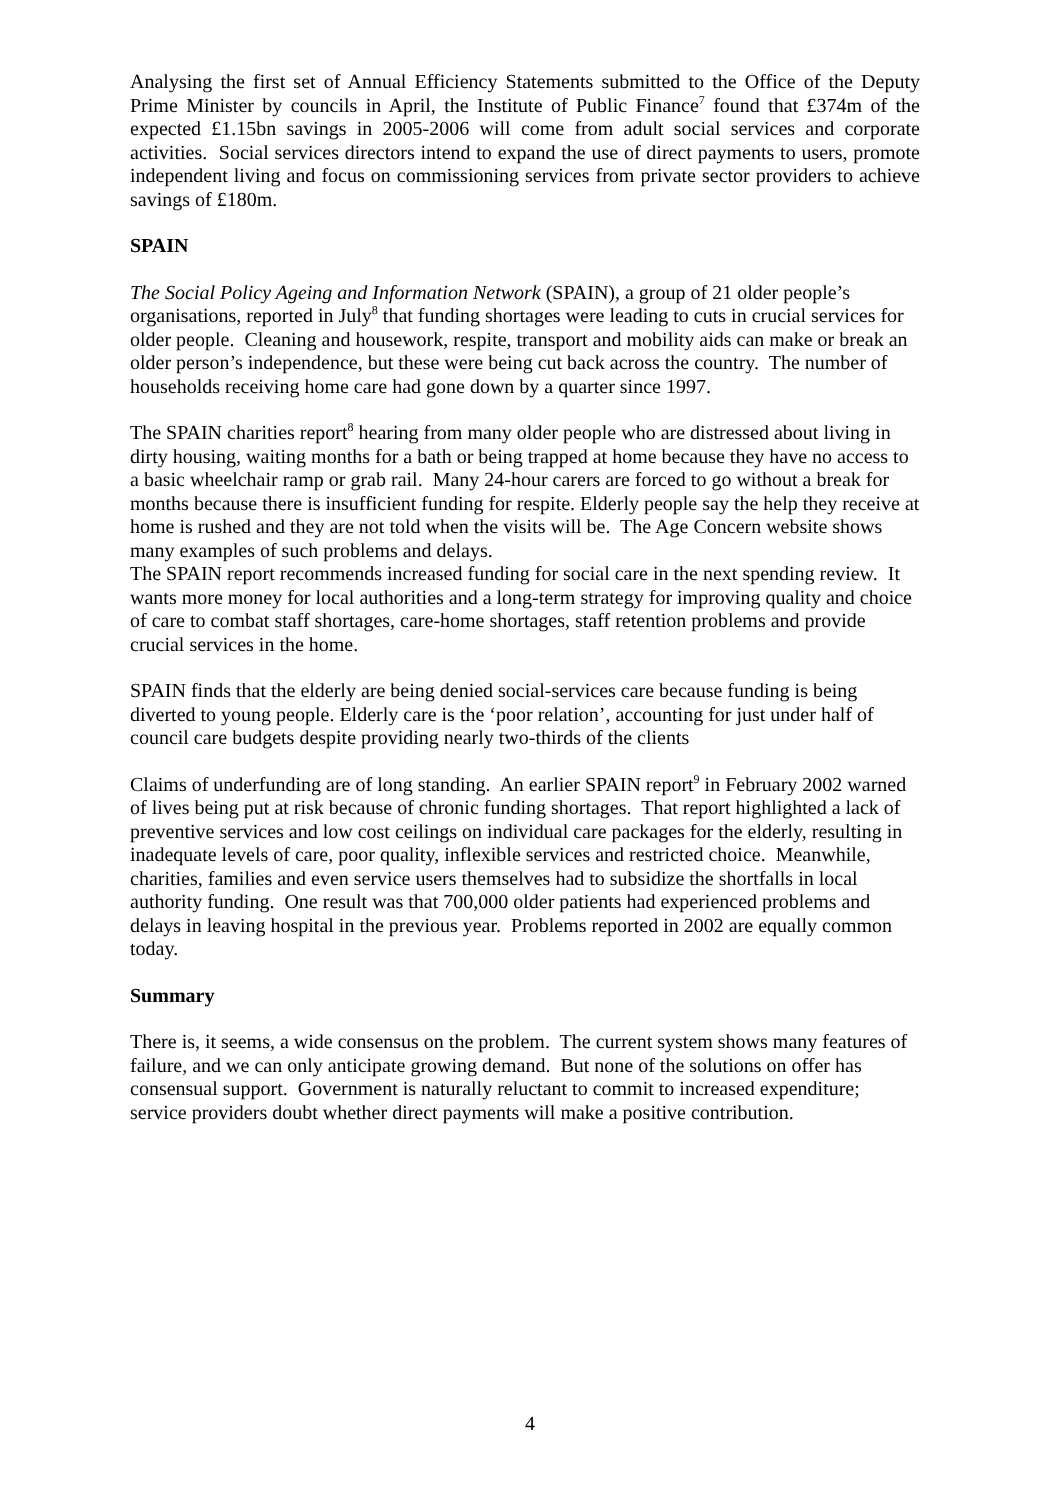Analysing the first set of Annual Efficiency Statements submitted to the Office of the Deputy Prime Minister by councils in April, the Institute of Public Finance<sup>7</sup> found that £374m of the expected £1.15bn savings in 2005-2006 will come from adult social services and corporate activities. Social services directors intend to expand the use of direct payments to users, promote independent living and focus on commissioning services from private sector providers to achieve savings of £180m.
SPAIN
The Social Policy Ageing and Information Network (SPAIN), a group of 21 older people’s organisations, reported in July<sup>8</sup> that funding shortages were leading to cuts in crucial services for older people. Cleaning and housework, respite, transport and mobility aids can make or break an older person’s independence, but these were being cut back across the country. The number of households receiving home care had gone down by a quarter since 1997.
The SPAIN charities report<sup>8</sup> hearing from many older people who are distressed about living in dirty housing, waiting months for a bath or being trapped at home because they have no access to a basic wheelchair ramp or grab rail. Many 24-hour carers are forced to go without a break for months because there is insufficient funding for respite. Elderly people say the help they receive at home is rushed and they are not told when the visits will be. The Age Concern website shows many examples of such problems and delays.
The SPAIN report recommends increased funding for social care in the next spending review. It wants more money for local authorities and a long-term strategy for improving quality and choice of care to combat staff shortages, care-home shortages, staff retention problems and provide crucial services in the home.
SPAIN finds that the elderly are being denied social-services care because funding is being diverted to young people. Elderly care is the ‘poor relation’, accounting for just under half of council care budgets despite providing nearly two-thirds of the clients
Claims of underfunding are of long standing. An earlier SPAIN report<sup>9</sup> in February 2002 warned of lives being put at risk because of chronic funding shortages. That report highlighted a lack of preventive services and low cost ceilings on individual care packages for the elderly, resulting in inadequate levels of care, poor quality, inflexible services and restricted choice. Meanwhile, charities, families and even service users themselves had to subsidize the shortfalls in local authority funding. One result was that 700,000 older patients had experienced problems and delays in leaving hospital in the previous year. Problems reported in 2002 are equally common today.
Summary
There is, it seems, a wide consensus on the problem. The current system shows many features of failure, and we can only anticipate growing demand. But none of the solutions on offer has consensual support. Government is naturally reluctant to commit to increased expenditure; service providers doubt whether direct payments will make a positive contribution.
4